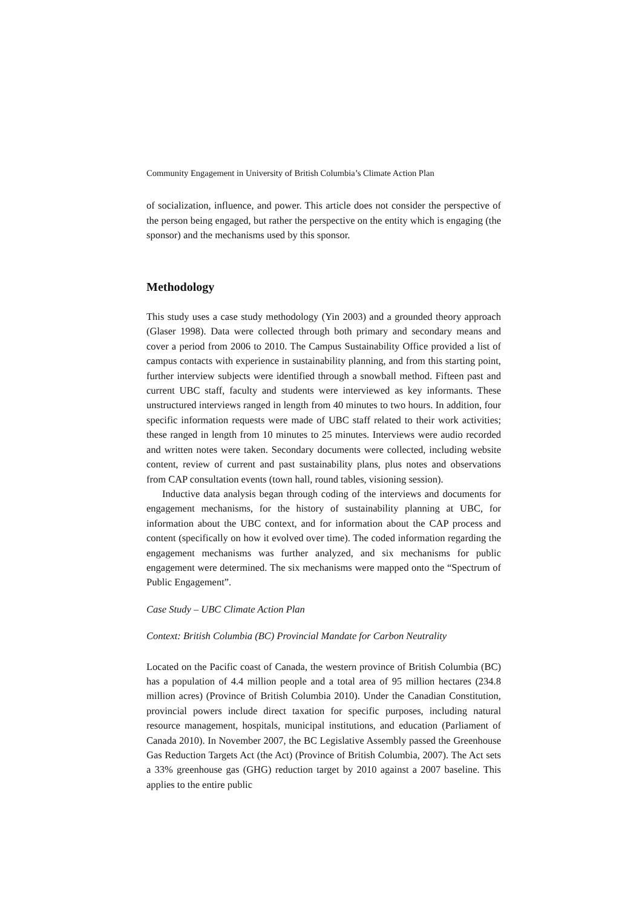Community Engagement in University of British Columbia’s Climate Action Plan
of socialization, influence, and power. This article does not consider the perspective of the person being engaged, but rather the perspective on the entity which is engaging (the sponsor) and the mechanisms used by this sponsor.
Methodology
This study uses a case study methodology (Yin 2003) and a grounded theory approach (Glaser 1998). Data were collected through both primary and secondary means and cover a period from 2006 to 2010. The Campus Sustainability Office provided a list of campus contacts with experience in sustainability planning, and from this starting point, further interview subjects were identified through a snowball method. Fifteen past and current UBC staff, faculty and students were interviewed as key informants. These unstructured interviews ranged in length from 40 minutes to two hours. In addition, four specific information requests were made of UBC staff related to their work activities; these ranged in length from 10 minutes to 25 minutes. Interviews were audio recorded and written notes were taken. Secondary documents were collected, including website content, review of current and past sustainability plans, plus notes and observations from CAP consultation events (town hall, round tables, visioning session).
Inductive data analysis began through coding of the interviews and documents for engagement mechanisms, for the history of sustainability planning at UBC, for information about the UBC context, and for information about the CAP process and content (specifically on how it evolved over time). The coded information regarding the engagement mechanisms was further analyzed, and six mechanisms for public engagement were determined. The six mechanisms were mapped onto the “Spectrum of Public Engagement”.
Case Study – UBC Climate Action Plan
Context: British Columbia (BC) Provincial Mandate for Carbon Neutrality
Located on the Pacific coast of Canada, the western province of British Columbia (BC) has a population of 4.4 million people and a total area of 95 million hectares (234.8 million acres) (Province of British Columbia 2010). Under the Canadian Constitution, provincial powers include direct taxation for specific purposes, including natural resource management, hospitals, municipal institutions, and education (Parliament of Canada 2010). In November 2007, the BC Legislative Assembly passed the Greenhouse Gas Reduction Targets Act (the Act) (Province of British Columbia, 2007). The Act sets a 33% greenhouse gas (GHG) reduction target by 2010 against a 2007 baseline. This applies to the entire public